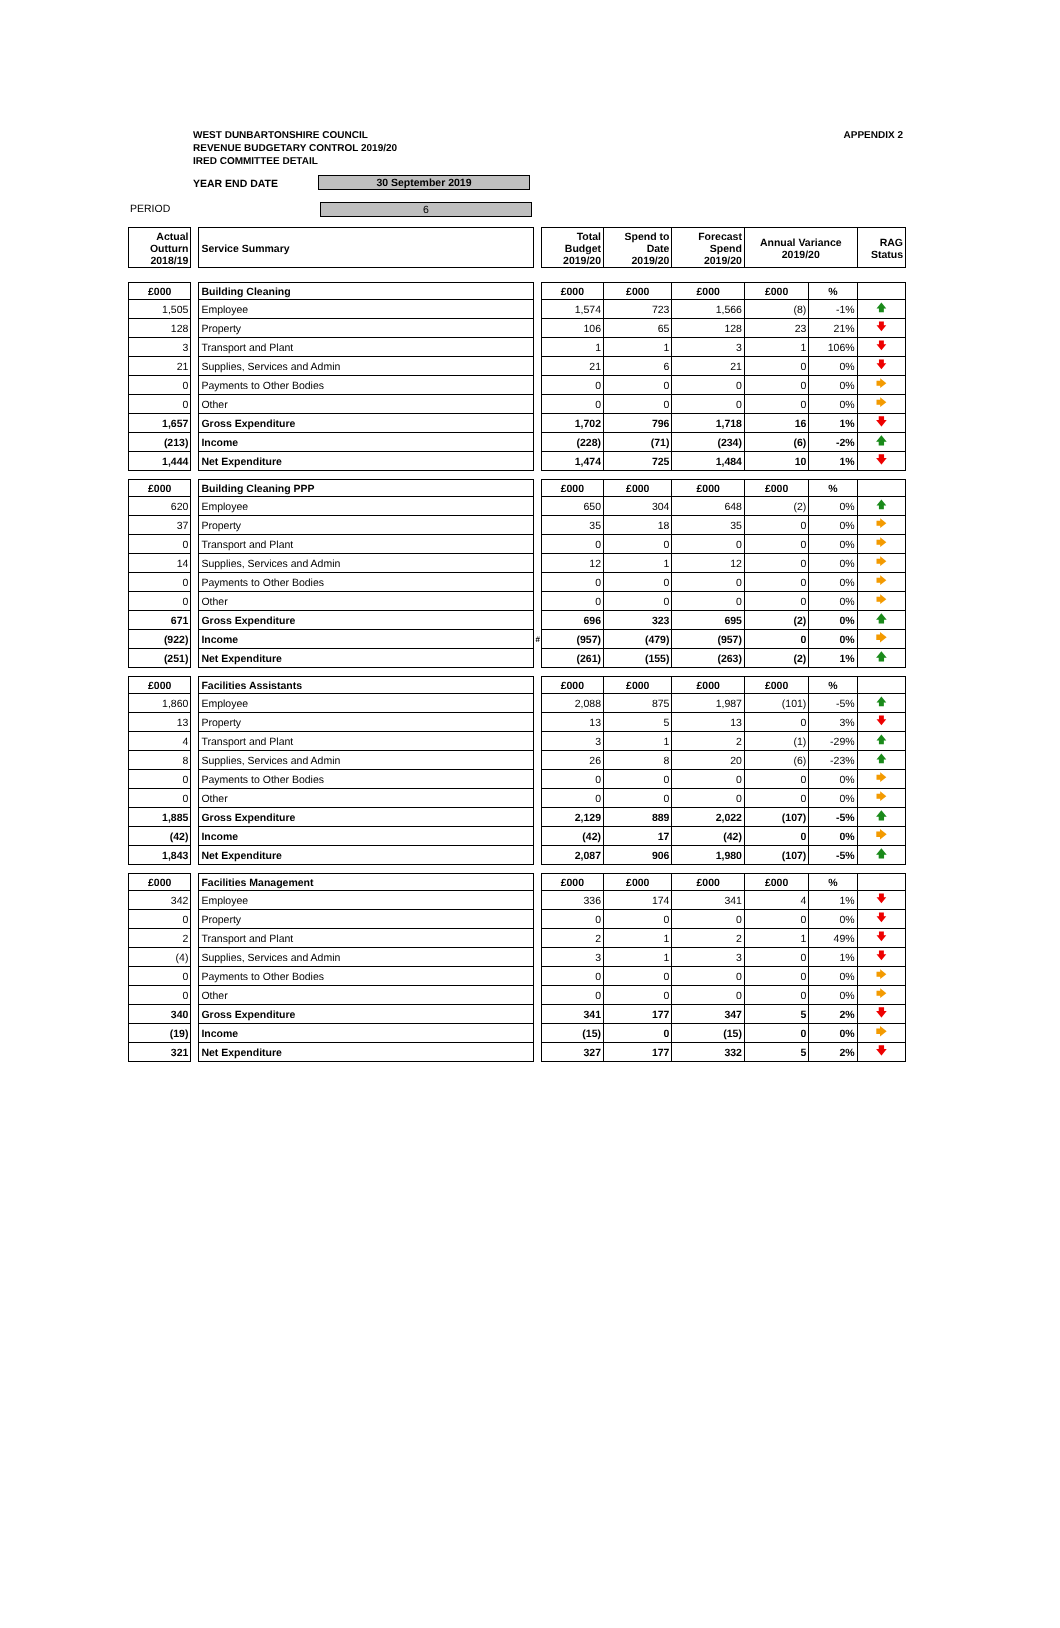APPENDIX 2 WEST DUNBARTONSHIRE COUNCIL
REVENUE BUDGETARY CONTROL 2019/20
IRED COMMITTEE DETAIL
YEAR END DATE
30 September 2019
PERIOD
6
| Actual Outturn 2018/19 | | Service Summary | | Total Budget 2019/20 | Spend to Date 2019/20 | Forecast Spend 2019/20 | Annual Variance 2019/20 | RAG Status |
| £000 | | Building Cleaning | | £000 | £000 | £000 | £000 | % | |
| 1,505 | | Employee | | 1,574 | 723 | 1,566 | (8) | -1% | 🡅 |
| 128 | | Property | | 106 | 65 | 128 | 23 | 21% | 🡇 |
| 3 | | Transport and Plant | | 1 | 1 | 3 | 1 | 106% | 🡇 |
| 21 | | Supplies, Services and Admin | | 21 | 6 | 21 | 0 | 0% | 🡇 |
| 0 | | Payments to Other Bodies | | 0 | 0 | 0 | 0 | 0% | 🡆 |
| 0 | | Other | | 0 | 0 | 0 | 0 | 0% | 🡆 |
| 1,657 | | Gross Expenditure | | 1,702 | 796 | 1,718 | 16 | 1% | 🡇 |
| (213) | | Income | | (228) | (71) | (234) | (6) | -2% | 🡅 |
| 1,444 | | Net Expenditure | | 1,474 | 725 | 1,484 | 10 | 1% | 🡇 |
| £000 | | Building Cleaning PPP | | £000 | £000 | £000 | £000 | % | |
| 620 | | Employee | | 650 | 304 | 648 | (2) | 0% | 🡅 |
| 37 | | Property | | 35 | 18 | 35 | 0 | 0% | 🡆 |
| 0 | | Transport and Plant | | 0 | 0 | 0 | 0 | 0% | 🡆 |
| 14 | | Supplies, Services and Admin | | 12 | 1 | 12 | 0 | 0% | 🡆 |
| 0 | | Payments to Other Bodies | | 0 | 0 | 0 | 0 | 0% | 🡆 |
| 0 | | Other | | 0 | 0 | 0 | 0 | 0% | 🡆 |
| 671 | | Gross Expenditure | | 696 | 323 | 695 | (2) | 0% | 🡅 |
| (922) | | Income | # | (957) | (479) | (957) | 0 | 0% | 🡆 |
| (251) | | Net Expenditure | | (261) | (155) | (263) | (2) | 1% | 🡅 |
| £000 | | Facilities Assistants | | £000 | £000 | £000 | £000 | % | |
| 1,860 | | Employee | | 2,088 | 875 | 1,987 | (101) | -5% | 🡅 |
| 13 | | Property | | 13 | 5 | 13 | 0 | 3% | 🡇 |
| 4 | | Transport and Plant | | 3 | 1 | 2 | (1) | -29% | 🡅 |
| 8 | | Supplies, Services and Admin | | 26 | 8 | 20 | (6) | -23% | 🡅 |
| 0 | | Payments to Other Bodies | | 0 | 0 | 0 | 0 | 0% | 🡆 |
| 0 | | Other | | 0 | 0 | 0 | 0 | 0% | 🡆 |
| 1,885 | | Gross Expenditure | | 2,129 | 889 | 2,022 | (107) | -5% | 🡅 |
| (42) | | Income | | (42) | 17 | (42) | 0 | 0% | 🡆 |
| 1,843 | | Net Expenditure | | 2,087 | 906 | 1,980 | (107) | -5% | 🡅 |
| £000 | | Facilities Management | | £000 | £000 | £000 | £000 | % | |
| 342 | | Employee | | 336 | 174 | 341 | 4 | 1% | 🡇 |
| 0 | | Property | | 0 | 0 | 0 | 0 | 0% | 🡇 |
| 2 | | Transport and Plant | | 2 | 1 | 2 | 1 | 49% | 🡇 |
| (4) | | Supplies, Services and Admin | | 3 | 1 | 3 | 0 | 1% | 🡇 |
| 0 | | Payments to Other Bodies | | 0 | 0 | 0 | 0 | 0% | 🡆 |
| 0 | | Other | | 0 | 0 | 0 | 0 | 0% | 🡆 |
| 340 | | Gross Expenditure | | 341 | 177 | 347 | 5 | 2% | 🡇 |
| (19) | | Income | | (15) | 0 | (15) | 0 | 0% | 🡆 |
| 321 | | Net Expenditure | | 327 | 177 | 332 | 5 | 2% | 🡇 |